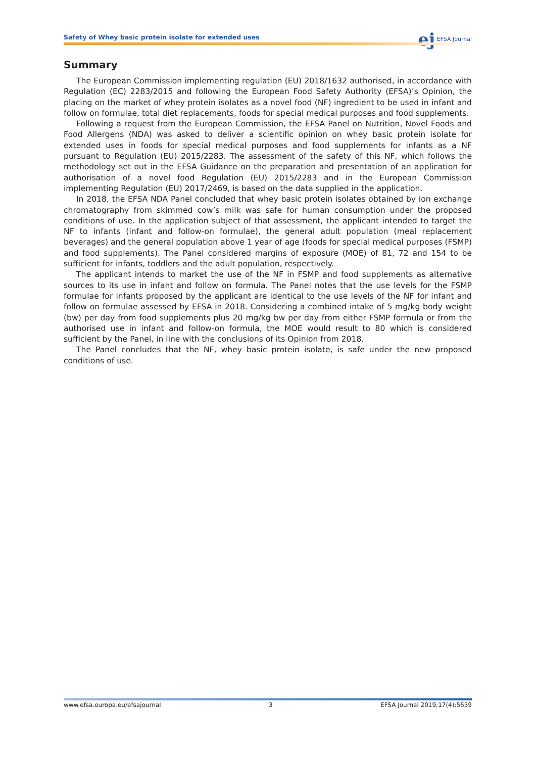Safety of Whey basic protein isolate for extended uses
ej EFSA Journal
Summary
The European Commission implementing regulation (EU) 2018/1632 authorised, in accordance with Regulation (EC) 2283/2015 and following the European Food Safety Authority (EFSA)’s Opinion, the placing on the market of whey protein isolates as a novel food (NF) ingredient to be used in infant and follow on formulae, total diet replacements, foods for special medical purposes and food supplements.
Following a request from the European Commission, the EFSA Panel on Nutrition, Novel Foods and Food Allergens (NDA) was asked to deliver a scientific opinion on whey basic protein isolate for extended uses in foods for special medical purposes and food supplements for infants as a NF pursuant to Regulation (EU) 2015/2283. The assessment of the safety of this NF, which follows the methodology set out in the EFSA Guidance on the preparation and presentation of an application for authorisation of a novel food Regulation (EU) 2015/2283 and in the European Commission implementing Regulation (EU) 2017/2469, is based on the data supplied in the application.
In 2018, the EFSA NDA Panel concluded that whey basic protein isolates obtained by ion exchange chromatography from skimmed cow’s milk was safe for human consumption under the proposed conditions of use. In the application subject of that assessment, the applicant intended to target the NF to infants (infant and follow-on formulae), the general adult population (meal replacement beverages) and the general population above 1 year of age (foods for special medical purposes (FSMP) and food supplements). The Panel considered margins of exposure (MOE) of 81, 72 and 154 to be sufficient for infants, toddlers and the adult population, respectively.
The applicant intends to market the use of the NF in FSMP and food supplements as alternative sources to its use in infant and follow on formula. The Panel notes that the use levels for the FSMP formulae for infants proposed by the applicant are identical to the use levels of the NF for infant and follow on formulae assessed by EFSA in 2018. Considering a combined intake of 5 mg/kg body weight (bw) per day from food supplements plus 20 mg/kg bw per day from either FSMP formula or from the authorised use in infant and follow-on formula, the MOE would result to 80 which is considered sufficient by the Panel, in line with the conclusions of its Opinion from 2018.
The Panel concludes that the NF, whey basic protein isolate, is safe under the new proposed conditions of use.
www.efsa.europa.eu/efsajournal 3 EFSA Journal 2019;17(4):5659